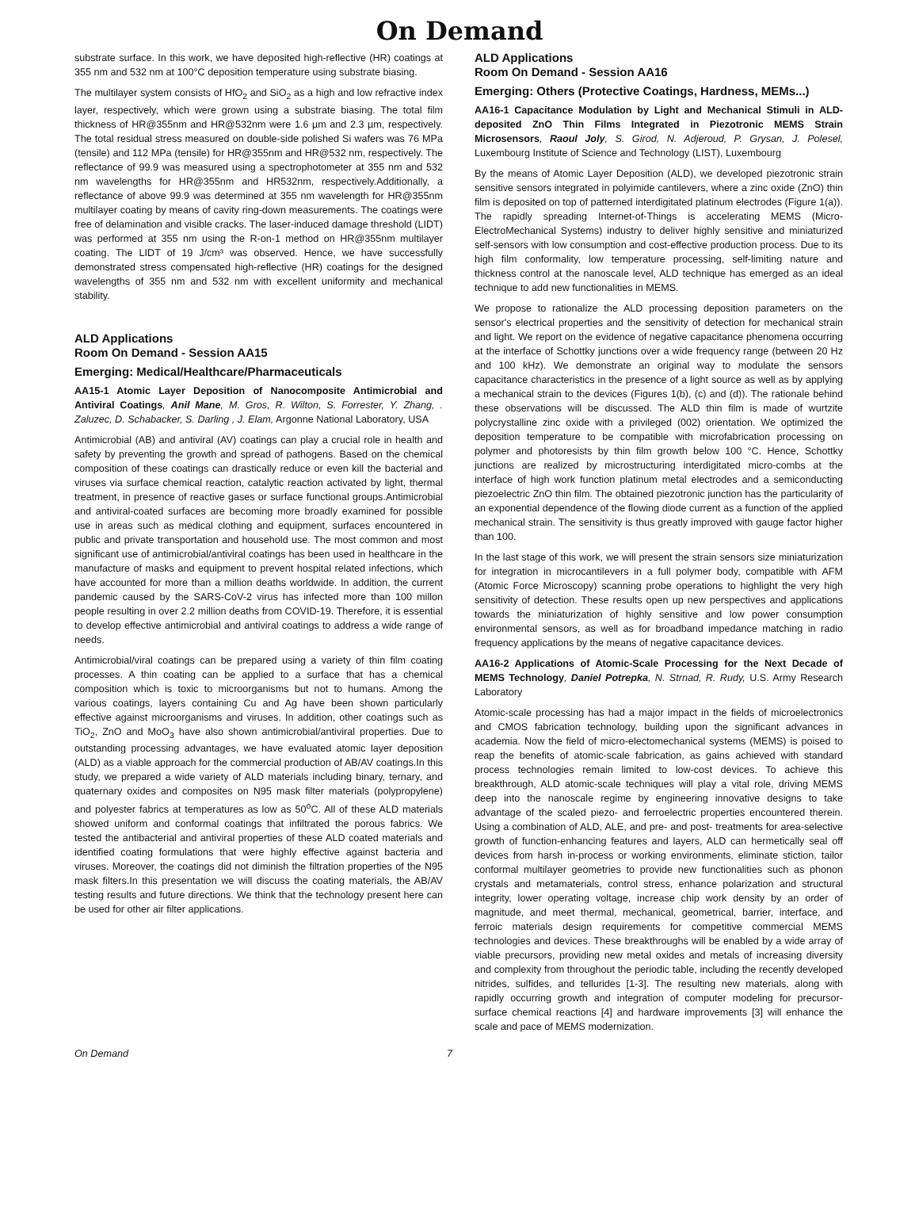On Demand
substrate surface. In this work, we have deposited high-reflective (HR) coatings at 355 nm and 532 nm at 100°C deposition temperature using substrate biasing.
The multilayer system consists of HfO<sub>2</sub> and SiO<sub>2</sub> as a high and low refractive index layer, respectively, which were grown using a substrate biasing. The total film thickness of HR@355nm and HR@532nm were 1.6 µm and 2.3 µm, respectively. The total residual stress measured on double-side polished Si wafers was 76 MPa (tensile) and 112 MPa (tensile) for HR@355nm and HR@532 nm, respectively. The reflectance of 99.9 was measured using a spectrophotometer at 355 nm and 532 nm wavelengths for HR@355nm and HR532nm, respectively.Additionally, a reflectance of above 99.9 was determined at 355 nm wavelength for HR@355nm multilayer coating by means of cavity ring-down measurements. The coatings were free of delamination and visible cracks. The laser-induced damage threshold (LIDT) was performed at 355 nm using the R-on-1 method on HR@355nm multilayer coating. The LIDT of 19 J/cm³ was observed. Hence, we have successfully demonstrated stress compensated high-reflective (HR) coatings for the designed wavelengths of 355 nm and 532 nm with excellent uniformity and mechanical stability.
ALD Applications
Room On Demand - Session AA15
Emerging: Medical/Healthcare/Pharmaceuticals
AA15-1 Atomic Layer Deposition of Nanocomposite Antimicrobial and Antiviral Coatings, Anil Mane, M. Gros, R. Wilton, S. Forrester, Y. Zhang, . Zaluzec, D. Schabacker, S. Darling , J. Elam, Argonne National Laboratory, USA
Antimicrobial (AB) and antiviral (AV) coatings can play a crucial role in health and safety by preventing the growth and spread of pathogens. Based on the chemical composition of these coatings can drastically reduce or even kill the bacterial and viruses via surface chemical reaction, catalytic reaction activated by light, thermal treatment, in presence of reactive gases or surface functional groups.Antimicrobial and antiviral-coated surfaces are becoming more broadly examined for possible use in areas such as medical clothing and equipment, surfaces encountered in public and private transportation and household use. The most common and most significant use of antimicrobial/antiviral coatings has been used in healthcare in the manufacture of masks and equipment to prevent hospital related infections, which have accounted for more than a million deaths worldwide. In addition, the current pandemic caused by the SARS-CoV-2 virus has infected more than 100 millon people resulting in over 2.2 million deaths from COVID-19. Therefore, it is essential to develop effective antimicrobial and antiviral coatings to address a wide range of needs.
Antimicrobial/viral coatings can be prepared using a variety of thin film coating processes. A thin coating can be applied to a surface that has a chemical composition which is toxic to microorganisms but not to humans. Among the various coatings, layers containing Cu and Ag have been shown particularly effective against microorganisms and viruses. In addition, other coatings such as TiO<sub>2</sub>, ZnO and MoO<sub>3</sub> have also shown antimicrobial/antiviral properties. Due to outstanding processing advantages, we have evaluated atomic layer deposition (ALD) as a viable approach for the commercial production of AB/AV coatings.In this study, we prepared a wide variety of ALD materials including binary, ternary, and quaternary oxides and composites on N95 mask filter materials (polypropylene) and polyester fabrics at temperatures as low as 50<sup>o</sup>C. All of these ALD materials showed uniform and conformal coatings that infiltrated the porous fabrics. We tested the antibacterial and antiviral properties of these ALD coated materials and identified coating formulations that were highly effective against bacteria and viruses. Moreover, the coatings did not diminish the filtration properties of the N95 mask filters.In this presentation we will discuss the coating materials, the AB/AV testing results and future directions. We think that the technology present here can be used for other air filter applications.
ALD Applications
Room On Demand - Session AA16
Emerging: Others (Protective Coatings, Hardness, MEMs...)
AA16-1 Capacitance Modulation by Light and Mechanical Stimuli in ALD-deposited ZnO Thin Films Integrated in Piezotronic MEMS Strain Microsensors, Raoul Joly, S. Girod, N. Adjeroud, P. Grysan, J. Polesel, Luxembourg Institute of Science and Technology (LIST), Luxembourg
By the means of Atomic Layer Deposition (ALD), we developed piezotronic strain sensitive sensors integrated in polyimide cantilevers, where a zinc oxide (ZnO) thin film is deposited on top of patterned interdigitated platinum electrodes (Figure 1(a)). The rapidly spreading Internet-of-Things is accelerating MEMS (Micro-ElectroMechanical Systems) industry to deliver highly sensitive and miniaturized self-sensors with low consumption and cost-effective production process. Due to its high film conformality, low temperature processing, self-limiting nature and thickness control at the nanoscale level, ALD technique has emerged as an ideal technique to add new functionalities in MEMS.
We propose to rationalize the ALD processing deposition parameters on the sensor's electrical properties and the sensitivity of detection for mechanical strain and light. We report on the evidence of negative capacitance phenomena occurring at the interface of Schottky junctions over a wide frequency range (between 20 Hz and 100 kHz). We demonstrate an original way to modulate the sensors capacitance characteristics in the presence of a light source as well as by applying a mechanical strain to the devices (Figures 1(b), (c) and (d)). The rationale behind these observations will be discussed. The ALD thin film is made of wurtzite polycrystalline zinc oxide with a privileged (002) orientation. We optimized the deposition temperature to be compatible with microfabrication processing on polymer and photoresists by thin film growth below 100 °C. Hence, Schottky junctions are realized by microstructuring interdigitated micro-combs at the interface of high work function platinum metal electrodes and a semiconducting piezoelectric ZnO thin film. The obtained piezotronic junction has the particularity of an exponential dependence of the flowing diode current as a function of the applied mechanical strain. The sensitivity is thus greatly improved with gauge factor higher than 100.
In the last stage of this work, we will present the strain sensors size miniaturization for integration in microcantilevers in a full polymer body, compatible with AFM (Atomic Force Microscopy) scanning probe operations to highlight the very high sensitivity of detection. These results open up new perspectives and applications towards the miniaturization of highly sensitive and low power consumption environmental sensors, as well as for broadband impedance matching in radio frequency applications by the means of negative capacitance devices.
AA16-2 Applications of Atomic-Scale Processing for the Next Decade of MEMS Technology, Daniel Potrepka, N. Strnad, R. Rudy, U.S. Army Research Laboratory
Atomic-scale processing has had a major impact in the fields of microelectronics and CMOS fabrication technology, building upon the significant advances in academia. Now the field of micro-electomechanical systems (MEMS) is poised to reap the benefits of atomic-scale fabrication, as gains achieved with standard process technologies remain limited to low-cost devices. To achieve this breakthrough, ALD atomic-scale techniques will play a vital role, driving MEMS deep into the nanoscale regime by engineering innovative designs to take advantage of the scaled piezo- and ferroelectric properties encountered therein. Using a combination of ALD, ALE, and pre- and post- treatments for area-selective growth of function-enhancing features and layers, ALD can hermetically seal off devices from harsh in-process or working environments, eliminate stiction, tailor conformal multilayer geometries to provide new functionalities such as phonon crystals and metamaterials, control stress, enhance polarization and structural integrity, lower operating voltage, increase chip work density by an order of magnitude, and meet thermal, mechanical, geometrical, barrier, interface, and ferroic materials design requirements for competitive commercial MEMS technologies and devices. These breakthroughs will be enabled by a wide array of viable precursors, providing new metal oxides and metals of increasing diversity and complexity from throughout the periodic table, including the recently developed nitrides, sulfides, and tellurides [1-3]. The resulting new materials, along with rapidly occurring growth and integration of computer modeling for precursor-surface chemical reactions [4] and hardware improvements [3] will enhance the scale and pace of MEMS modernization.
On Demand 7